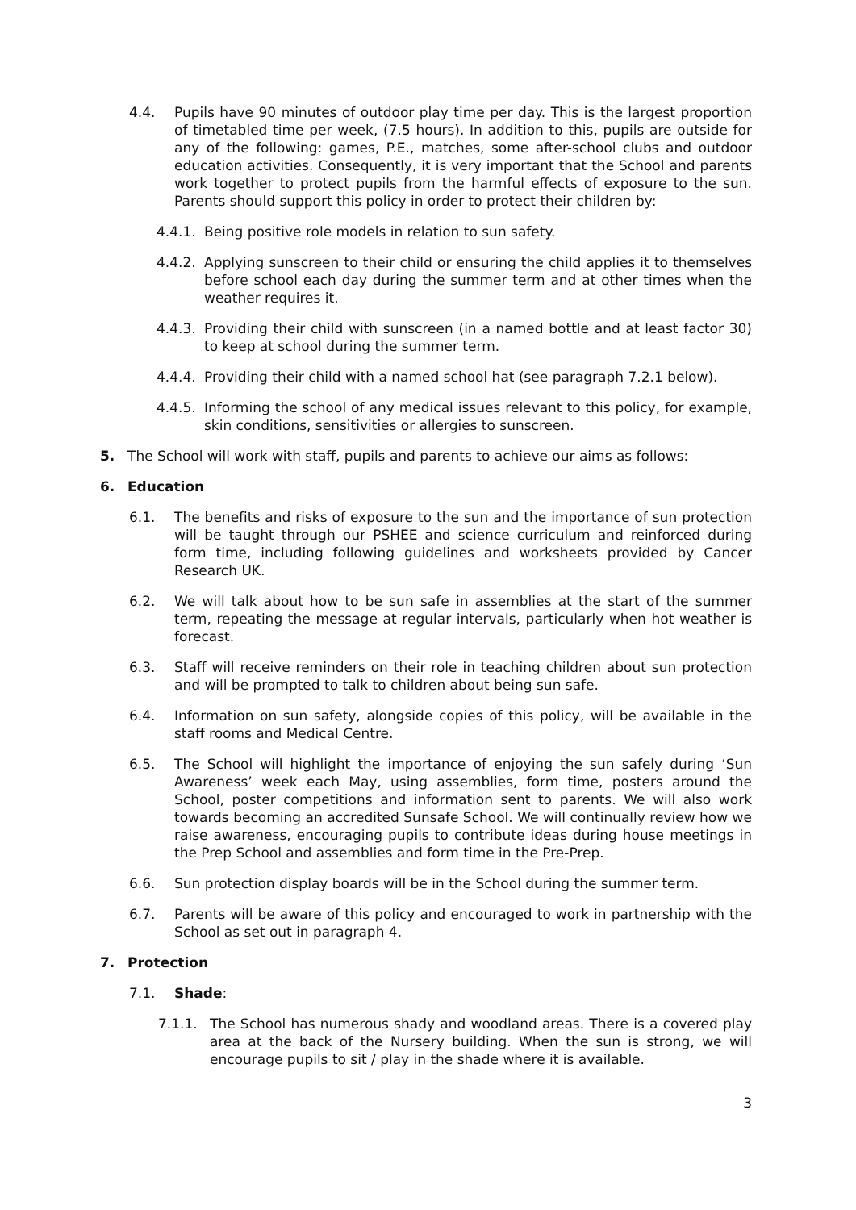4.4. Pupils have 90 minutes of outdoor play time per day. This is the largest proportion of timetabled time per week, (7.5 hours). In addition to this, pupils are outside for any of the following: games, P.E., matches, some after-school clubs and outdoor education activities. Consequently, it is very important that the School and parents work together to protect pupils from the harmful effects of exposure to the sun. Parents should support this policy in order to protect their children by:
4.4.1. Being positive role models in relation to sun safety.
4.4.2. Applying sunscreen to their child or ensuring the child applies it to themselves before school each day during the summer term and at other times when the weather requires it.
4.4.3. Providing their child with sunscreen (in a named bottle and at least factor 30) to keep at school during the summer term.
4.4.4. Providing their child with a named school hat (see paragraph 7.2.1 below).
4.4.5. Informing the school of any medical issues relevant to this policy, for example, skin conditions, sensitivities or allergies to sunscreen.
5. The School will work with staff, pupils and parents to achieve our aims as follows:
6. Education
6.1. The benefits and risks of exposure to the sun and the importance of sun protection will be taught through our PSHEE and science curriculum and reinforced during form time, including following guidelines and worksheets provided by Cancer Research UK.
6.2. We will talk about how to be sun safe in assemblies at the start of the summer term, repeating the message at regular intervals, particularly when hot weather is forecast.
6.3. Staff will receive reminders on their role in teaching children about sun protection and will be prompted to talk to children about being sun safe.
6.4. Information on sun safety, alongside copies of this policy, will be available in the staff rooms and Medical Centre.
6.5. The School will highlight the importance of enjoying the sun safely during ‘Sun Awareness’ week each May, using assemblies, form time, posters around the School, poster competitions and information sent to parents. We will also work towards becoming an accredited Sunsafe School. We will continually review how we raise awareness, encouraging pupils to contribute ideas during house meetings in the Prep School and assemblies and form time in the Pre-Prep.
6.6. Sun protection display boards will be in the School during the summer term.
6.7. Parents will be aware of this policy and encouraged to work in partnership with the School as set out in paragraph 4.
7. Protection
7.1. Shade:
7.1.1. The School has numerous shady and woodland areas. There is a covered play area at the back of the Nursery building. When the sun is strong, we will encourage pupils to sit / play in the shade where it is available.
3